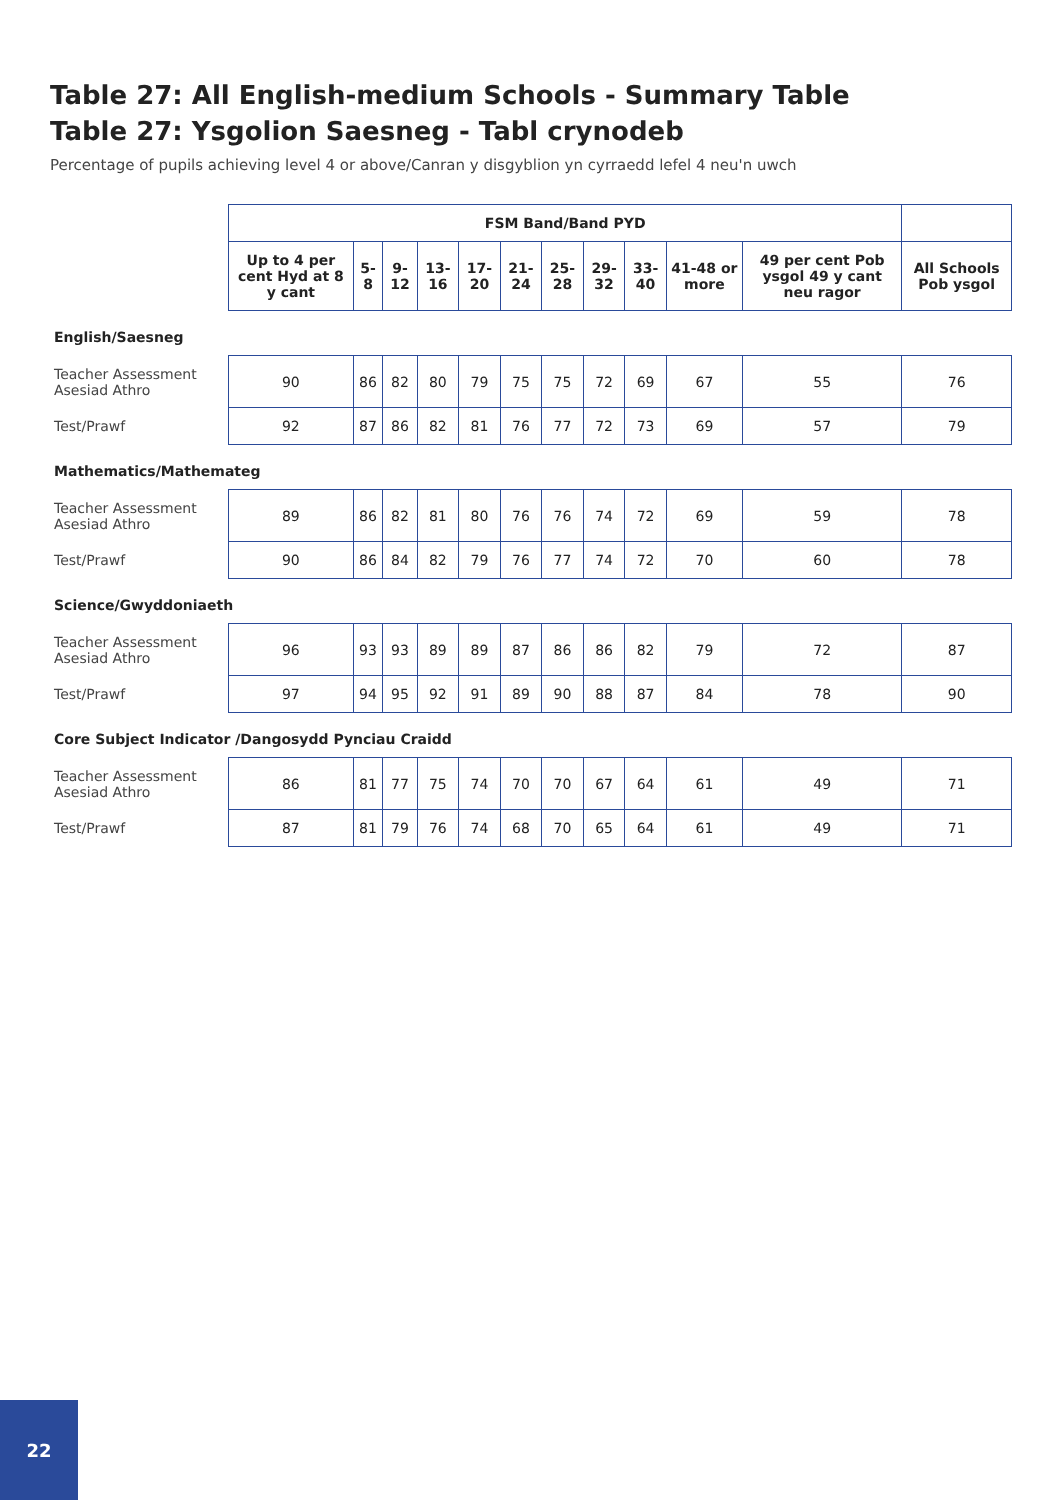Table 27: All English-medium Schools - Summary Table
Table 27: Ysgolion Saesneg - Tabl crynodeb
Percentage of pupils achieving level 4 or above/Canran y disgyblion yn cyrraedd lefel 4 neu'n uwch
| | FSM Band/Band PYD | | | | | | | | | | | |
| --- | --- | --- | --- | --- | --- | --- | --- | --- | --- | --- | --- | --- |
| | Up to 4 per cent Hyd at 8 y cant | 5-8 | 9-12 | 13-16 | 17-20 | 21-24 | 25-28 | 29-32 | 33-40 | 41-48 or more | 49 per cent Pob ysgol 49 y cant neu ragor | All Schools Pob ysgol |
| English/Saesneg | | | | | | | | | | | | |
| Teacher Assessment Asesiad Athro | 90 | 86 | 82 | 80 | 79 | 75 | 75 | 72 | 69 | 67 | 55 | 76 |
| Test/Prawf | 92 | 87 | 86 | 82 | 81 | 76 | 77 | 72 | 73 | 69 | 57 | 79 |
| Mathematics/Mathemateg | | | | | | | | | | | | |
| Teacher Assessment Asesiad Athro | 89 | 86 | 82 | 81 | 80 | 76 | 76 | 74 | 72 | 69 | 59 | 78 |
| Test/Prawf | 90 | 86 | 84 | 82 | 79 | 76 | 77 | 74 | 72 | 70 | 60 | 78 |
| Science/Gwyddoniaeth | | | | | | | | | | | | |
| Teacher Assessment Asesiad Athro | 96 | 93 | 93 | 89 | 89 | 87 | 86 | 86 | 82 | 79 | 72 | 87 |
| Test/Prawf | 97 | 94 | 95 | 92 | 91 | 89 | 90 | 88 | 87 | 84 | 78 | 90 |
| Core Subject Indicator /Dangosydd Pynciau Craidd | | | | | | | | | | | | |
| Teacher Assessment Asesiad Athro | 86 | 81 | 77 | 75 | 74 | 70 | 70 | 67 | 64 | 61 | 49 | 71 |
| Test/Prawf | 87 | 81 | 79 | 76 | 74 | 68 | 70 | 65 | 64 | 61 | 49 | 71 |
22